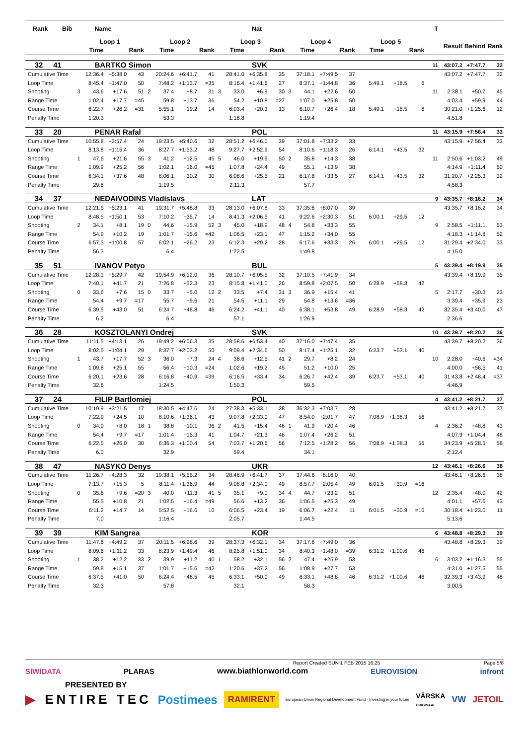| Rank Bib | Name | | | | | | | | | Nat | | | | | | | | | | | T | | | |
| --- | --- | --- | --- | --- | --- | --- | --- | --- | --- | --- | --- | --- | --- | --- | --- | --- | --- | --- | --- | --- | --- | --- | --- | --- |
| | Loop 1 | | | | Loop 2 | | | | Loop 3 | | | | Loop 4 | | | | Loop 5 | | | | | Result | Behind | Rank |
| | | Time | | Rank | | Time | | Rank | | Time | | Rank | | Time | | Rank | | Time | | Rank | | | | |
| 32 41 | BARTKO Simon | | | | | | | | | SVK | | | | | | | | | | | 11 | 43:07.2 | +7:47.7 | 32 |
| Cumulative Time | | 12:36.4 | +5:38.0 | 43 | | 20:24.6 | +6:41.7 | 41 | | 28:41.0 | +6:35.8 | 35 | | 37:18.1 | +7:49.5 | 37 | | | | | | 43:07.2 | +7:47.7 | 32 |
| Loop Time | | 8:45.4 | +1:47.0 | 50 | | 7:48.2 | +1:13.7 | =35 | | 8:16.4 | +1:41.6 | 27 | | 8:37.1 | +1:44.8 | 36 | | 5:49.1 | +18.5 | 6 | | | | |
| Shooting | 3 | 43.6 | +17.6 | 51 | 2 | 37.4 | +8.7 | 31 | 3 | 33.0 | +6.9 | 30 | 3 | 44.1 | +22.6 | 50 | | | | | 11 | 2:38.1 | +50.7 | 45 |
| Range Time | | 1:02.4 | +17.7 | =45 | | 59.8 | +13.7 | 36 | | 54.2 | +10.8 | =27 | | 1:07.0 | +25.8 | 50 | | | | | | 4:03.4 | +59.9 | 44 |
| Course Time | | 6:22.7 | +26.2 | =31 | | 5:55.1 | +19.2 | 14 | | 6:03.4 | +20.3 | 13 | | 6:10.7 | +26.4 | 18 | | 5:49.1 | +18.5 | 6 | | 30:21.0 | +1:25.6 | 12 |
| Penalty Time | | 1:20.3 | | | | 53.3 | | | | 1:18.8 | | | | 1:19.4 | | | | | | | | 4:51.8 | | |
| 33 20 | PENAR Rafal | | | | | | | | | POL | | | | | | | | | | | 11 | 43:15.9 | +7:56.4 | 33 |
| Cumulative Time | | 10:55.8 | +3:57.4 | 24 | | 19:23.5 | +5:40.6 | 32 | | 28:51.2 | +6:46.0 | 39 | | 37:01.8 | +7:33.2 | 33 | | | | | | 43:15.9 | +7:56.4 | 33 |
| Loop Time | | 8:13.8 | +1:15.4 | 36 | | 8:27.7 | +1:53.2 | 48 | | 9:27.7 | +2:52.9 | 54 | | 8:10.6 | +1:18.3 | 26 | | 6:14.1 | +43.5 | 32 | | | | |
| Shooting | 1 | 47.6 | +21.6 | 55 | 3 | 41.2 | +12.5 | 45 | 5 | 46.0 | +19.9 | 50 | 2 | 35.8 | +14.3 | 38 | | | | | 11 | 2:50.6 | +1:03.2 | 49 |
| Range Time | | 1:09.9 | +25.2 | 56 | | 1:02.1 | +16.0 | =45 | | 1:07.8 | +24.4 | 49 | | 55.1 | +13.9 | 38 | | | | | | 4:14.9 | +1:11.4 | 50 |
| Course Time | | 6:34.1 | +37.6 | 48 | | 6:06.1 | +30.2 | 30 | | 6:08.6 | +25.5 | 21 | | 6:17.8 | +33.5 | 27 | | 6:14.1 | +43.5 | 32 | | 31:20.7 | +2:25.3 | 32 |
| Penalty Time | | 29.8 | | | | 1:19.5 | | | | 2:11.3 | | | | 57.7 | | | | | | | | 4:58.3 | | |
| 34 37 | NEDAIVODINS Vladislavs | | | | | | | | | LAT | | | | | | | | | | | 9 | 43:35.7 | +8:16.2 | 34 |
| Cumulative Time | | 12:21.5 | +5:23.1 | 41 | | 19:31.7 | +5:48.8 | 33 | | 28:13.0 | +6:07.8 | 33 | | 37:35.6 | +8:07.0 | 39 | | | | | | 43:35.7 | +8:16.2 | 34 |
| Loop Time | | 8:48.5 | +1:50.1 | 53 | | 7:10.2 | +35.7 | 14 | | 8:41.3 | +2:06.5 | 41 | | 9:22.6 | +2:30.3 | 51 | | 6:00.1 | +29.5 | 12 | | | | |
| Shooting | 2 | 34.1 | +8.1 | 19 | 0 | 44.6 | +15.9 | 52 | 3 | 45.0 | +18.9 | 48 | 4 | 54.8 | +33.3 | 55 | | | | | 9 | 2:58.5 | +1:11.1 | 53 |
| Range Time | | 54.9 | +10.2 | 19 | | 1:01.7 | +15.6 | =42 | | 1:06.5 | +23.1 | 47 | | 1:15.2 | +34.0 | 55 | | | | | | 4:18.3 | +1:14.8 | 52 |
| Course Time | | 6:57.3 | +1:00.8 | 57 | | 6:02.1 | +26.2 | 23 | | 6:12.3 | +29.2 | 28 | | 6:17.6 | +33.3 | 26 | | 6:00.1 | +29.5 | 12 | | 31:29.4 | +2:34.0 | 33 |
| Penalty Time | | 56.3 | | | | 6.4 | | | | 1:22.5 | | | | 1:49.8 | | | | | | | | 4:15.0 | | |
| 35 51 | IVANOV Petyo | | | | | | | | | BUL | | | | | | | | | | | 5 | 43:39.4 | +8:19.9 | 35 |
| Cumulative Time | | 12:28.1 | +5:29.7 | 42 | | 19:54.9 | +6:12.0 | 36 | | 28:10.7 | +6:05.5 | 32 | | 37:10.5 | +7:41.9 | 34 | | | | | | 43:39.4 | +8:19.9 | 35 |
| Loop Time | | 7:40.1 | +41.7 | 21 | | 7:26.8 | +52.3 | 23 | | 8:15.8 | +1:41.0 | 26 | | 8:59.8 | +2:07.5 | 50 | | 6:28.9 | +58.3 | 42 | | | | |
| Shooting | 0 | 33.6 | +7.6 | 15 | 0 | 33.7 | +5.0 | 12 | 2 | 33.5 | +7.4 | 31 | 3 | 36.9 | +15.4 | 41 | | | | | 5 | 2:17.7 | +30.3 | 23 |
| Range Time | | 54.4 | +9.7 | =17 | | 55.7 | +9.6 | 21 | | 54.5 | +11.1 | 29 | | 54.8 | +13.6 | =36 | | | | | | 3:39.4 | +35.9 | 23 |
| Course Time | | 6:39.5 | +43.0 | 51 | | 6:24.7 | +48.8 | 46 | | 6:24.2 | +41.1 | 40 | | 6:38.1 | +53.8 | 49 | | 6:28.9 | +58.3 | 42 | | 32:35.4 | +3:40.0 | 47 |
| Penalty Time | | 6.2 | | | | 6.4 | | | | 57.1 | | | | 1:26.9 | | | | | | | | 2:36.6 | | |
| 36 28 | KOSZTOLANYI Ondrej | | | | | | | | | SVK | | | | | | | | | | | 10 | 43:39.7 | +8:20.2 | 36 |
| Cumulative Time | | 11:11.5 | +4:13.1 | 26 | | 19:49.2 | +6:06.3 | 35 | | 28:58.6 | +6:53.4 | 40 | | 37:16.0 | +7:47.4 | 35 | | | | | | 43:39.7 | +8:20.2 | 36 |
| Loop Time | | 8:02.5 | +1:04.1 | 29 | | 8:37.7 | +2:03.2 | 50 | | 9:09.4 | +2:34.6 | 50 | | 8:17.4 | +1:25.1 | 32 | | 6:23.7 | +53.1 | 40 | | | | |
| Shooting | 1 | 43.7 | +17.7 | 52 | 3 | 36.0 | +7.3 | 24 | 4 | 38.6 | +12.5 | 41 | 2 | 29.7 | +8.2 | 24 | | | | | 10 | 2:28.0 | +40.6 | =34 |
| Range Time | | 1:09.8 | +25.1 | 55 | | 56.4 | +10.3 | =24 | | 1:02.6 | +19.2 | 45 | | 51.2 | +10.0 | 25 | | | | | | 4:00.0 | +56.5 | 41 |
| Course Time | | 6:20.1 | +23.6 | 28 | | 6:16.8 | +40.9 | =39 | | 6:16.5 | +33.4 | 34 | | 6:26.7 | +42.4 | 39 | | 6:23.7 | +53.1 | 40 | | 31:43.8 | +2:48.4 | =37 |
| Penalty Time | | 32.6 | | | | 1:24.5 | | | | 1:50.3 | | | | 59.5 | | | | | | | | 4:46.9 | | |
| 37 24 | FILIP Bartlomiej | | | | | | | | | POL | | | | | | | | | | | 4 | 43:41.2 | +8:21.7 | 37 |
| Cumulative Time | | 10:19.9 | +3:21.5 | 17 | | 18:30.5 | +4:47.6 | 24 | | 27:38.3 | +5:33.1 | 28 | | 36:32.3 | +7:03.7 | 28 | | | | | | 43:41.2 | +8:21.7 | 37 |
| Loop Time | | 7:22.9 | +24.5 | 10 | | 8:10.6 | +1:36.1 | 43 | | 9:07.8 | +2:33.0 | 47 | | 8:54.0 | +2:01.7 | 47 | | 7:08.9 | +1:38.3 | 56 | | | | |
| Shooting | 0 | 34.0 | +8.0 | 18 | 1 | 38.8 | +10.1 | 36 | 2 | 41.5 | +15.4 | 46 | 1 | 41.9 | +20.4 | 46 | | | | | 4 | 2:36.2 | +48.8 | 43 |
| Range Time | | 54.4 | +9.7 | =17 | | 1:01.4 | +15.3 | 41 | | 1:04.7 | +21.3 | 46 | | 1:07.4 | +26.2 | 51 | | | | | | 4:07.9 | +1:04.4 | 48 |
| Course Time | | 6:22.5 | +26.0 | 30 | | 6:36.3 | +1:00.4 | 54 | | 7:03.7 | +1:20.6 | 56 | | 7:12.5 | +1:28.2 | 56 | | 7:08.9 | +1:38.3 | 56 | | 34:23.9 | +5:28.5 | 56 |
| Penalty Time | | 6.0 | | | | 32.9 | | | | 59.4 | | | | 34.1 | | | | | | | | 2:12.4 | | |
| 38 47 | NASYKO Denys | | | | | | | | | UKR | | | | | | | | | | | 12 | 43:46.1 | +8:26.6 | 38 |
| Cumulative Time | | 11:26.7 | +4:28.3 | 32 | | 19:38.1 | +5:55.2 | 34 | | 28:46.9 | +6:41.7 | 37 | | 37:44.6 | +8:16.0 | 40 | | | | | | 43:46.1 | +8:26.6 | 38 |
| Loop Time | | 7:13.7 | +15.3 | 5 | | 8:11.4 | +1:36.9 | 44 | | 9:08.8 | +2:34.0 | 49 | | 8:57.7 | +2:05.4 | 49 | | 6:01.5 | +30.9 | =16 | | | | |
| Shooting | 0 | 35.6 | +9.6 | =20 | 3 | 40.0 | +11.3 | 41 | 5 | 35.1 | +9.0 | 34 | 4 | 44.7 | +23.2 | 51 | | | | | 12 | 2:35.4 | +48.0 | 42 |
| Range Time | | 55.5 | +10.8 | 21 | | 1:02.5 | +16.4 | =49 | | 56.6 | +13.2 | 36 | | 1:06.5 | +25.3 | 49 | | | | | | 4:01.1 | +57.6 | 43 |
| Course Time | | 6:11.2 | +14.7 | 14 | | 5:52.5 | +16.6 | 10 | | 6:06.5 | +23.4 | 19 | | 6:06.7 | +22.4 | 11 | | 6:01.5 | +30.9 | =16 | | 30:18.4 | +1:23.0 | 11 |
| Penalty Time | | 7.0 | | | | 1:16.4 | | | | 2:05.7 | | | | 1:44.5 | | | | | | | | 5:13.6 | | |
| 39 39 | KIM Sangrea | | | | | | | | | KOR | | | | | | | | | | | 6 | 43:48.8 | +8:29.3 | 39 |
| Cumulative Time | | 11:47.6 | +4:49.2 | 37 | | 20:11.5 | +6:28.6 | 39 | | 28:37.3 | +6:32.1 | 34 | | 37:17.6 | +7:49.0 | 36 | | | | | | 43:48.8 | +8:29.3 | 39 |
| Loop Time | | 8:09.6 | +1:11.2 | 33 | | 8:23.9 | +1:49.4 | 46 | | 8:25.8 | +1:51.0 | 34 | | 8:40.3 | +1:48.0 | =39 | | 6:31.2 | +1:00.6 | 46 | | | | |
| Shooting | 1 | 38.2 | +12.2 | 33 | 2 | 39.9 | +11.2 | 40 | 1 | 58.2 | +32.1 | 56 | 2 | 47.4 | +25.9 | 53 | | | | | 6 | 3:03.7 | +1:16.3 | 55 |
| Range Time | | 59.8 | +15.1 | 37 | | 1:01.7 | +15.6 | =42 | | 1:20.6 | +37.2 | 56 | | 1:08.9 | +27.7 | 53 | | | | | | 4:31.0 | +1:27.5 | 55 |
| Course Time | | 6:37.5 | +41.0 | 50 | | 6:24.4 | +48.5 | 45 | | 6:33.1 | +50.0 | 49 | | 6:33.1 | +48.8 | 46 | | 6:31.2 | +1:00.6 | 46 | | 32:39.3 | +3:43.9 | 48 |
| Penalty Time | | 32.3 | | | | 57.8 | | | | 32.1 | | | | 58.3 | | | | | | | | 3:00.5 | | |
Report Created SUN 1 FEB 2015 16:25 Page 5/8
SIWIDATA PLARAS www.biathlonworld.com EUROVISION infront
PRESENTED BY
▶ ENTIRE TEC Postimees RAMIRENT European Union Regional Development Fund · Investing in your future VÄRSKA
ORIGINAAL VW JETOIL